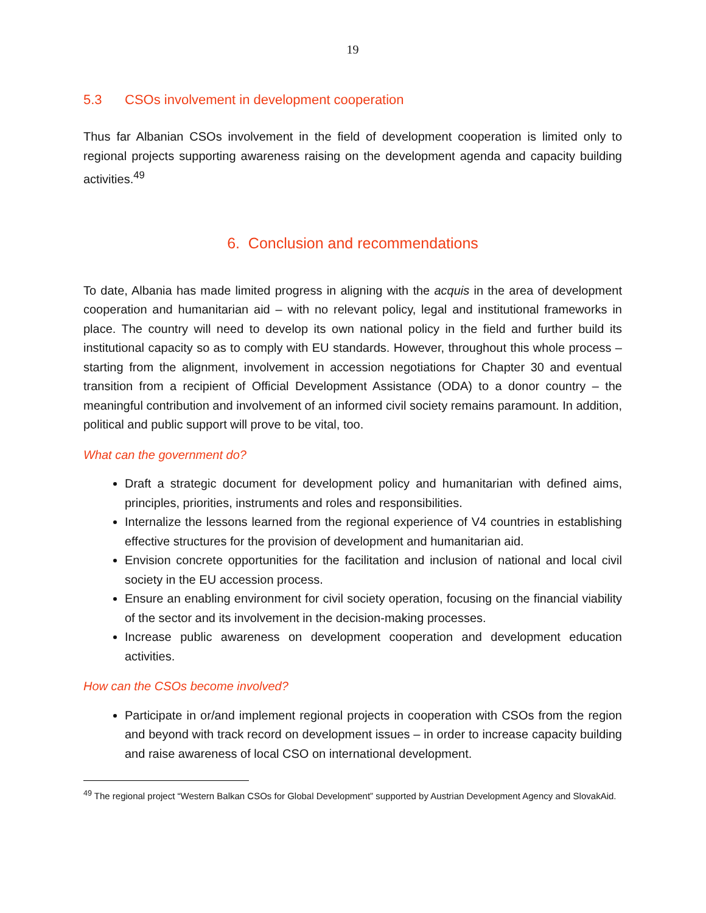19
5.3 CSOs involvement in development cooperation
Thus far Albanian CSOs involvement in the field of development cooperation is limited only to regional projects supporting awareness raising on the development agenda and capacity building activities.<sup>49</sup>
6. Conclusion and recommendations
To date, Albania has made limited progress in aligning with the acquis in the area of development cooperation and humanitarian aid – with no relevant policy, legal and institutional frameworks in place. The country will need to develop its own national policy in the field and further build its institutional capacity so as to comply with EU standards. However, throughout this whole process – starting from the alignment, involvement in accession negotiations for Chapter 30 and eventual transition from a recipient of Official Development Assistance (ODA) to a donor country – the meaningful contribution and involvement of an informed civil society remains paramount. In addition, political and public support will prove to be vital, too.
What can the government do?
Draft a strategic document for development policy and humanitarian with defined aims, principles, priorities, instruments and roles and responsibilities.
Internalize the lessons learned from the regional experience of V4 countries in establishing effective structures for the provision of development and humanitarian aid.
Envision concrete opportunities for the facilitation and inclusion of national and local civil society in the EU accession process.
Ensure an enabling environment for civil society operation, focusing on the financial viability of the sector and its involvement in the decision-making processes.
Increase public awareness on development cooperation and development education activities.
How can the CSOs become involved?
Participate in or/and implement regional projects in cooperation with CSOs from the region and beyond with track record on development issues – in order to increase capacity building and raise awareness of local CSO on international development.
<sup>49</sup> The regional project “Western Balkan CSOs for Global Development” supported by Austrian Development Agency and SlovakAid.